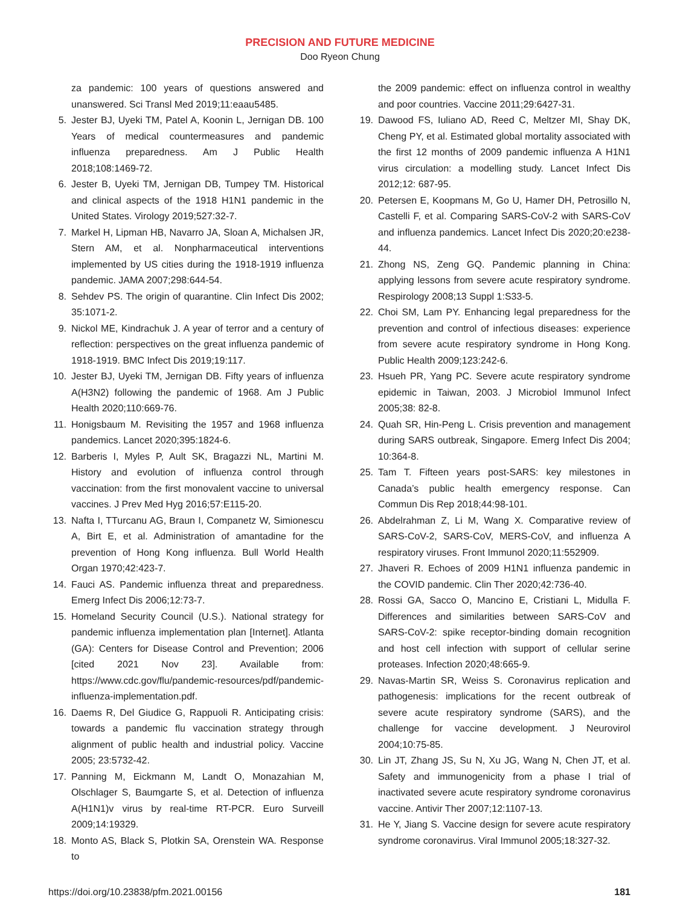PRECISION AND FUTURE MEDICINE
Doo Ryeon Chung
za pandemic: 100 years of questions answered and unanswered. Sci Transl Med 2019;11:eaau5485.
5. Jester BJ, Uyeki TM, Patel A, Koonin L, Jernigan DB. 100 Years of medical countermeasures and pandemic influenza preparedness. Am J Public Health 2018;108:1469-72.
6. Jester B, Uyeki TM, Jernigan DB, Tumpey TM. Historical and clinical aspects of the 1918 H1N1 pandemic in the United States. Virology 2019;527:32-7.
7. Markel H, Lipman HB, Navarro JA, Sloan A, Michalsen JR, Stern AM, et al. Nonpharmaceutical interventions implemented by US cities during the 1918-1919 influenza pandemic. JAMA 2007;298:644-54.
8. Sehdev PS. The origin of quarantine. Clin Infect Dis 2002; 35:1071-2.
9. Nickol ME, Kindrachuk J. A year of terror and a century of reflection: perspectives on the great influenza pandemic of 1918-1919. BMC Infect Dis 2019;19:117.
10. Jester BJ, Uyeki TM, Jernigan DB. Fifty years of influenza A(H3N2) following the pandemic of 1968. Am J Public Health 2020;110:669-76.
11. Honigsbaum M. Revisiting the 1957 and 1968 influenza pandemics. Lancet 2020;395:1824-6.
12. Barberis I, Myles P, Ault SK, Bragazzi NL, Martini M. History and evolution of influenza control through vaccination: from the first monovalent vaccine to universal vaccines. J Prev Med Hyg 2016;57:E115-20.
13. Nafta I, TTurcanu AG, Braun I, Companetz W, Simionescu A, Birt E, et al. Administration of amantadine for the prevention of Hong Kong influenza. Bull World Health Organ 1970;42:423-7.
14. Fauci AS. Pandemic influenza threat and preparedness. Emerg Infect Dis 2006;12:73-7.
15. Homeland Security Council (U.S.). National strategy for pandemic influenza implementation plan [Internet]. Atlanta (GA): Centers for Disease Control and Prevention; 2006 [cited 2021 Nov 23]. Available from: https://www.cdc.gov/flu/pandemic-resources/pdf/pandemic-influenza-implementation.pdf.
16. Daems R, Del Giudice G, Rappuoli R. Anticipating crisis: towards a pandemic flu vaccination strategy through alignment of public health and industrial policy. Vaccine 2005; 23:5732-42.
17. Panning M, Eickmann M, Landt O, Monazahian M, Olschlager S, Baumgarte S, et al. Detection of influenza A(H1N1)v virus by real-time RT-PCR. Euro Surveill 2009;14:19329.
18. Monto AS, Black S, Plotkin SA, Orenstein WA. Response to
the 2009 pandemic: effect on influenza control in wealthy and poor countries. Vaccine 2011;29:6427-31.
19. Dawood FS, Iuliano AD, Reed C, Meltzer MI, Shay DK, Cheng PY, et al. Estimated global mortality associated with the first 12 months of 2009 pandemic influenza A H1N1 virus circulation: a modelling study. Lancet Infect Dis 2012;12: 687-95.
20. Petersen E, Koopmans M, Go U, Hamer DH, Petrosillo N, Castelli F, et al. Comparing SARS-CoV-2 with SARS-CoV and influenza pandemics. Lancet Infect Dis 2020;20:e238-44.
21. Zhong NS, Zeng GQ. Pandemic planning in China: applying lessons from severe acute respiratory syndrome. Respirology 2008;13 Suppl 1:S33-5.
22. Choi SM, Lam PY. Enhancing legal preparedness for the prevention and control of infectious diseases: experience from severe acute respiratory syndrome in Hong Kong. Public Health 2009;123:242-6.
23. Hsueh PR, Yang PC. Severe acute respiratory syndrome epidemic in Taiwan, 2003. J Microbiol Immunol Infect 2005;38: 82-8.
24. Quah SR, Hin-Peng L. Crisis prevention and management during SARS outbreak, Singapore. Emerg Infect Dis 2004; 10:364-8.
25. Tam T. Fifteen years post-SARS: key milestones in Canada’s public health emergency response. Can Commun Dis Rep 2018;44:98-101.
26. Abdelrahman Z, Li M, Wang X. Comparative review of SARS-CoV-2, SARS-CoV, MERS-CoV, and influenza A respiratory viruses. Front Immunol 2020;11:552909.
27. Jhaveri R. Echoes of 2009 H1N1 influenza pandemic in the COVID pandemic. Clin Ther 2020;42:736-40.
28. Rossi GA, Sacco O, Mancino E, Cristiani L, Midulla F. Differences and similarities between SARS-CoV and SARS-CoV-2: spike receptor-binding domain recognition and host cell infection with support of cellular serine proteases. Infection 2020;48:665-9.
29. Navas-Martin SR, Weiss S. Coronavirus replication and pathogenesis: implications for the recent outbreak of severe acute respiratory syndrome (SARS), and the challenge for vaccine development. J Neurovirol 2004;10:75-85.
30. Lin JT, Zhang JS, Su N, Xu JG, Wang N, Chen JT, et al. Safety and immunogenicity from a phase I trial of inactivated severe acute respiratory syndrome coronavirus vaccine. Antivir Ther 2007;12:1107-13.
31. He Y, Jiang S. Vaccine design for severe acute respiratory syndrome coronavirus. Viral Immunol 2005;18:327-32.
https://doi.org/10.23838/pfm.2021.00156 181